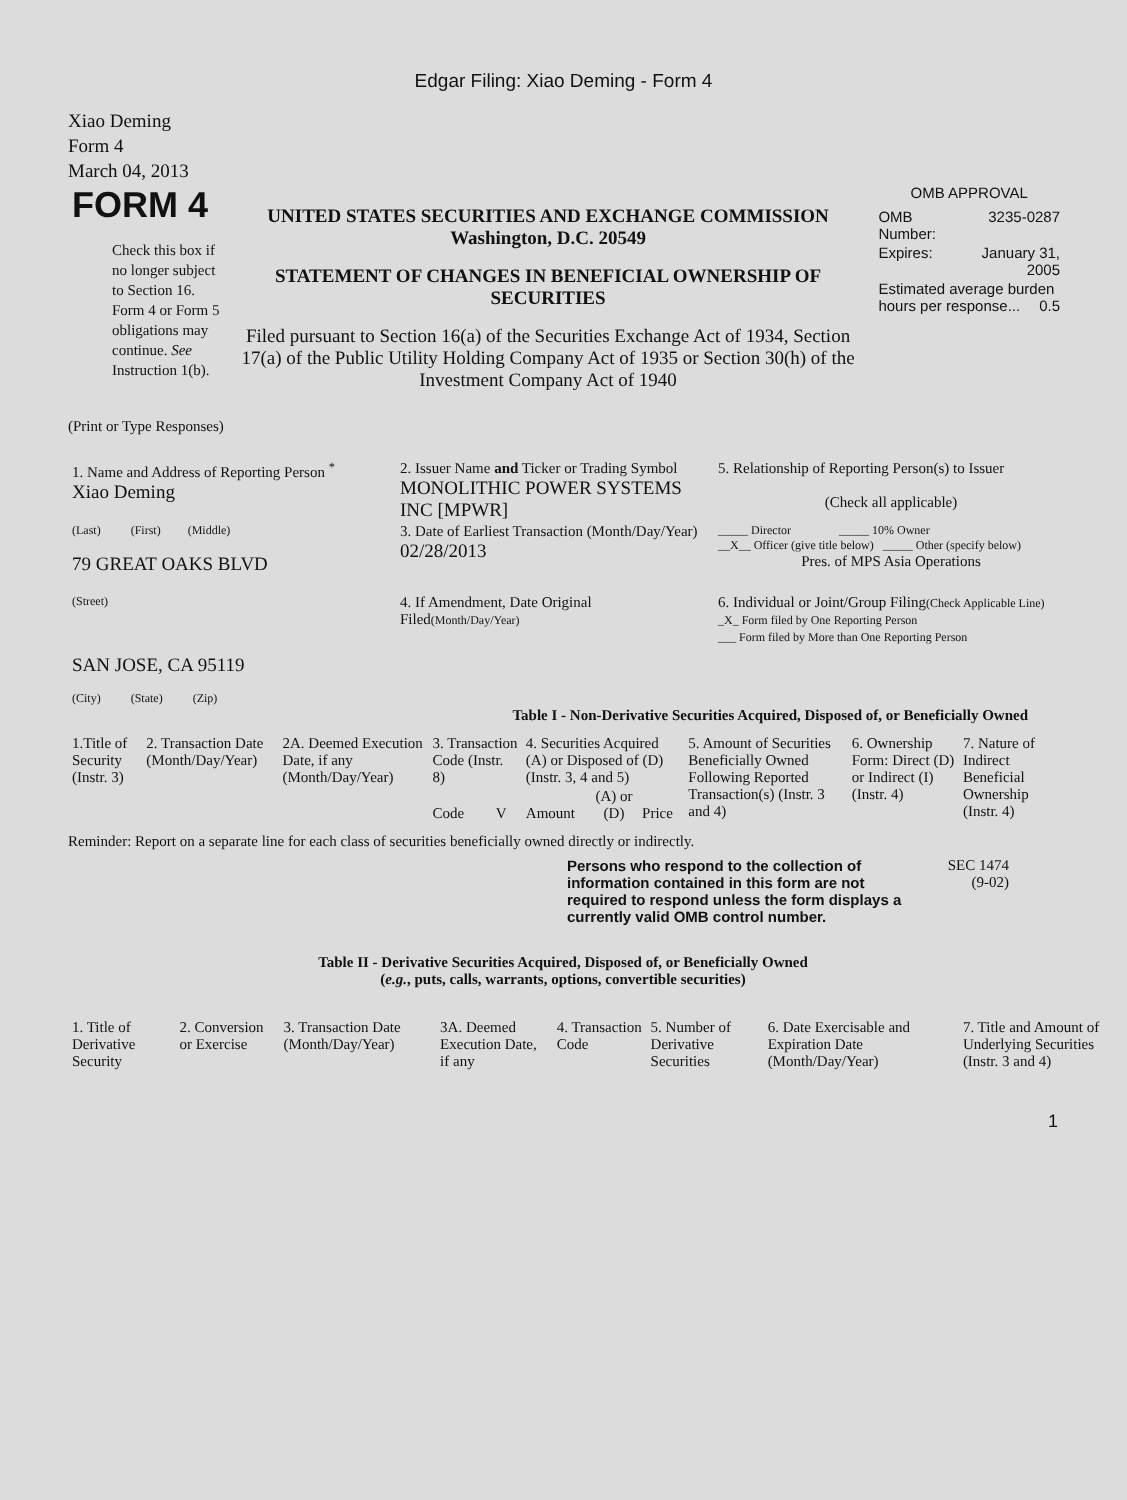Edgar Filing: Xiao Deming - Form 4
Xiao Deming
Form 4
March 04, 2013
| FORM 4 Check this box if no longer subject to Section 16. Form 4 or Form 5 obligations may continue. See Instruction 1(b). | UNITED STATES SECURITIES AND EXCHANGE COMMISSION Washington, D.C. 20549 STATEMENT OF CHANGES IN BENEFICIAL OWNERSHIP OF SECURITIES Filed pursuant to Section 16(a) of the Securities Exchange Act of 1934, Section 17(a) of the Public Utility Holding Company Act of 1935 or Section 30(h) of the Investment Company Act of 1940 | OMB APPROVAL / OMB Number: / 3235-0287 / / Expires: / January 31, 2005 / / Estimated average burden hours per response... 0.5 / / |
(Print or Type Responses)
| 1. Name and Address of Reporting Person <sup>*</sup> Xiao Deming | 2. Issuer Name and Ticker or Trading Symbol MONOLITHIC POWER SYSTEMS INC [MPWR] | 5. Relationship of Reporting Person(s) to Issuer (Check all applicable) |
| (Last) (First) (Middle) 79 GREAT OAKS BLVD | 3. Date of Earliest Transaction (Month/Day/Year) 02/28/2013 | _____ Director _____ 10% Owner __X__ Officer (give title below) _____ Other (specify below) Pres. of MPS Asia Operations |
| (Street) SAN JOSE, CA 95119 (City) (State) (Zip) | 4. If Amendment, Date Original Filed (Month/Day/Year) | 6. Individual or Joint/Group Filing (Check Applicable Line) _X_ Form filed by One Reporting Person ___ Form filed by More than One Reporting Person |
Table I - Non-Derivative Securities Acquired, Disposed of, or Beneficially Owned
| 1.Title of Security (Instr. 3) | 2. Transaction Date (Month/Day/Year) | 2A. Deemed Execution Date, if any (Month/Day/Year) | 3. Transaction Code (Instr. 8) | | 4. Securities Acquired (A) or Disposed of (D) (Instr. 3, 4 and 5) | | | 5. Amount of Securities Beneficially Owned Following Reported Transaction(s) (Instr. 3 and 4) | 6. Ownership Form: Direct (D) or Indirect (I) (Instr. 4) | 7. Nature of Indirect Beneficial Ownership (Instr. 4) |
| --- | --- | --- | --- | --- | --- | --- | --- | --- | --- | --- |
| | | | Code | V | Amount | (A) or (D) | Price | | | |
Reminder: Report on a separate line for each class of securities beneficially owned directly or indirectly.
| Persons who respond to the collection of information contained in this form are not required to respond unless the form displays a currently valid OMB control number. | SEC 1474 (9-02) |
Table II - Derivative Securities Acquired, Disposed of, or Beneficially Owned
(e.g., puts, calls, warrants, options, convertible securities)
| 1. Title of Derivative Security | 2. Conversion or Exercise | 3. Transaction Date (Month/Day/Year) | 3A. Deemed Execution Date, if any | 4. Transaction Code | 5. Number of Derivative Securities | 6. Date Exercisable and Expiration Date (Month/Day/Year) | 7. Title and Amount of Underlying Securities (Instr. 3 and 4) |
| --- | --- | --- | --- | --- | --- | --- | --- |
1